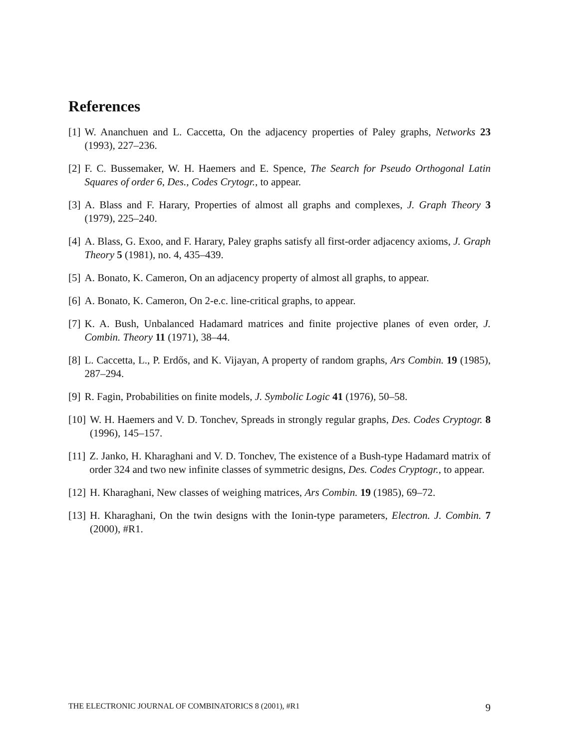References
[1] W. Ananchuen and L. Caccetta, On the adjacency properties of Paley graphs, Networks 23 (1993), 227–236.
[2] F. C. Bussemaker, W. H. Haemers and E. Spence, The Search for Pseudo Orthogonal Latin Squares of order 6, Des., Codes Crytogr., to appear.
[3] A. Blass and F. Harary, Properties of almost all graphs and complexes, J. Graph Theory 3 (1979), 225–240.
[4] A. Blass, G. Exoo, and F. Harary, Paley graphs satisfy all first-order adjacency axioms, J. Graph Theory 5 (1981), no. 4, 435–439.
[5] A. Bonato, K. Cameron, On an adjacency property of almost all graphs, to appear.
[6] A. Bonato, K. Cameron, On 2-e.c. line-critical graphs, to appear.
[7] K. A. Bush, Unbalanced Hadamard matrices and finite projective planes of even order, J. Combin. Theory 11 (1971), 38–44.
[8] L. Caccetta, L., P. Erdős, and K. Vijayan, A property of random graphs, Ars Combin. 19 (1985), 287–294.
[9] R. Fagin, Probabilities on finite models, J. Symbolic Logic 41 (1976), 50–58.
[10] W. H. Haemers and V. D. Tonchev, Spreads in strongly regular graphs, Des. Codes Cryptogr. 8 (1996), 145–157.
[11] Z. Janko, H. Kharaghani and V. D. Tonchev, The existence of a Bush-type Hadamard matrix of order 324 and two new infinite classes of symmetric designs, Des. Codes Cryptogr., to appear.
[12] H. Kharaghani, New classes of weighing matrices, Ars Combin. 19 (1985), 69–72.
[13] H. Kharaghani, On the twin designs with the Ionin-type parameters, Electron. J. Combin. 7 (2000), #R1.
THE ELECTRONIC JOURNAL OF COMBINATORICS 8 (2001), #R1 9